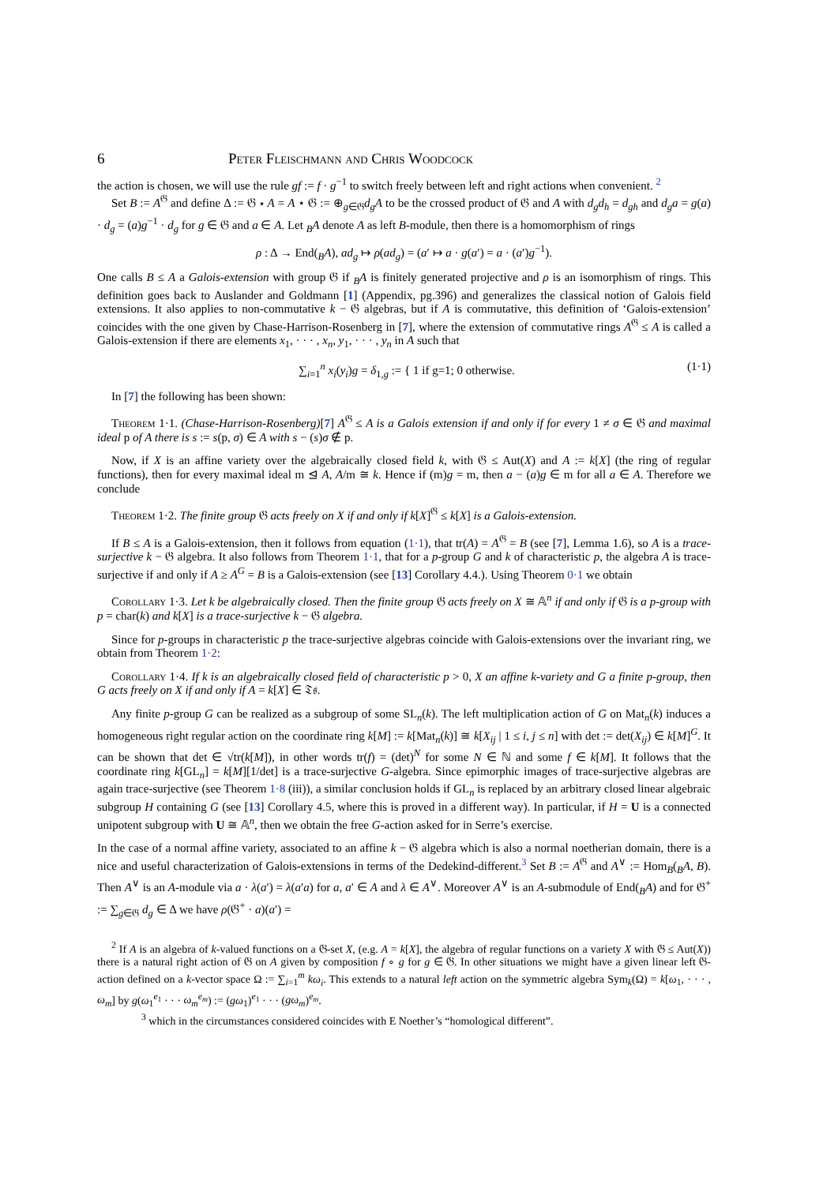6 Peter Fleischmann and Chris Woodcock
the action is chosen, we will use the rule gf := f · g<sup>−1</sup> to switch freely between left and right actions when convenient. <sup>2</sup>
Set B := A<sup>𝔊</sup> and define Δ := 𝔊 ⋆ A = A ⋆ 𝔊 := ⊕<sub>g∈𝔊</sub>d<sub>g</sub>A to be the crossed product of 𝔊 and A with d<sub>g</sub>d<sub>h</sub> = d<sub>gh</sub> and d<sub>g</sub>a = g(a) · d<sub>g</sub> = (a)g<sup>−1</sup> · d<sub>g</sub> for g ∈ 𝔊 and a ∈ A. Let <sub>B</sub>A denote A as left B-module, then there is a homomorphism of rings
ρ : Δ → End(<sub>B</sub>A), ad<sub>g</sub> ↦ ρ(ad<sub>g</sub>) = (a′ ↦ a · g(a′) = a · (a′)g<sup>−1</sup>).
One calls B ≤ A a Galois-extension with group 𝔊 if <sub>B</sub>A is finitely generated projective and ρ is an isomorphism of rings. This definition goes back to Auslander and Goldmann [1] (Appendix, pg.396) and generalizes the classical notion of Galois field extensions. It also applies to non-commutative k − 𝔊 algebras, but if A is commutative, this definition of ‘Galois-extension’ coincides with the one given by Chase-Harrison-Rosenberg in [7], where the extension of commutative rings A<sup>𝔊</sup> ≤ A is called a Galois-extension if there are elements x<sub>1</sub>, · · · , x<sub>n</sub>, y<sub>1</sub>, · · · , y<sub>n</sub> in A such that
∑<sub>i=1</sub><sup>n</sup> x<sub>i</sub>(y<sub>i</sub>)g = δ<sub>1,g</sub> := { 1 if g=1; 0 otherwise. (1·1)
In [7] the following has been shown:
Theorem 1·1. (Chase-Harrison-Rosenberg)[7] A<sup>𝔊</sup> ≤ A is a Galois extension if and only if for every 1 ≠ σ ∈ 𝔊 and maximal ideal p of A there is s := s(p, σ) ∈ A with s − (s)σ ∉ p.
Now, if X is an affine variety over the algebraically closed field k, with 𝔊 ≤ Aut(X) and A := k[X] (the ring of regular functions), then for every maximal ideal m ⊴ A, A/m ≅ k. Hence if (m)g = m, then a − (a)g ∈ m for all a ∈ A. Therefore we conclude
Theorem 1·2. The finite group 𝔊 acts freely on X if and only if k[X]<sup>𝔊</sup> ≤ k[X] is a Galois-extension.
If B ≤ A is a Galois-extension, then it follows from equation (1·1), that tr(A) = A<sup>𝔊</sup> = B (see [7], Lemma 1.6), so A is a trace-surjective k − 𝔊 algebra. It also follows from Theorem 1·1, that for a p-group G and k of characteristic p, the algebra A is trace-surjective if and only if A ≥ A<sup>G</sup> = B is a Galois-extension (see [13] Corollary 4.4.). Using Theorem 0·1 we obtain
Corollary 1·3. Let k be algebraically closed. Then the finite group 𝔊 acts freely on X ≅ 𝔸<sup>n</sup> if and only if 𝔊 is a p-group with p = char(k) and k[X] is a trace-surjective k − 𝔊 algebra.
Since for p-groups in characteristic p the trace-surjective algebras coincide with Galois-extensions over the invariant ring, we obtain from Theorem 1·2:
Corollary 1·4. If k is an algebraically closed field of characteristic p > 0, X an affine k-variety and G a finite p-group, then G acts freely on X if and only if A = k[X] ∈ 𝔗𝔰.
Any finite p-group G can be realized as a subgroup of some SL<sub>n</sub>(k). The left multiplication action of G on Mat<sub>n</sub>(k) induces a homogeneous right regular action on the coordinate ring k[M] := k[Mat<sub>n</sub>(k)] ≅ k[X<sub>ij</sub> | 1 ≤ i, j ≤ n] with det := det(X<sub>ij</sub>) ∈ k[M]<sup>G</sup>. It can be shown that det ∈ √tr(k[M]), in other words tr(f) = (det)<sup>N</sup> for some N ∈ ℕ and some f ∈ k[M]. It follows that the coordinate ring k[GL<sub>n</sub>] = k[M][1/det] is a trace-surjective G-algebra. Since epimorphic images of trace-surjective algebras are again trace-surjective (see Theorem 1·8 (iii)), a similar conclusion holds if GL<sub>n</sub> is replaced by an arbitrary closed linear algebraic subgroup H containing G (see [13] Corollary 4.5, where this is proved in a different way). In particular, if H = U is a connected unipotent subgroup with U ≅ 𝔸<sup>n</sup>, then we obtain the free G-action asked for in Serre’s exercise.
In the case of a normal affine variety, associated to an affine k − 𝔊 algebra which is also a normal noetherian domain, there is a nice and useful characterization of Galois-extensions in terms of the Dedekind-different.<sup>3</sup> Set B := A<sup>𝔊</sup> and A<sup>∨</sup> := Hom<sub>B</sub>(<sub>B</sub>A, B). Then A<sup>∨</sup> is an A-module via a · λ(a′) = λ(a′a) for a, a′ ∈ A and λ ∈ A<sup>∨</sup>. Moreover A<sup>∨</sup> is an A-submodule of End(<sub>B</sub>A) and for 𝔊<sup>+</sup> := ∑<sub>g∈𝔊</sub> d<sub>g</sub> ∈ Δ we have ρ(𝔊<sup>+</sup> · a)(a′) =
<sup>2</sup> If A is an algebra of k-valued functions on a 𝔊-set X, (e.g. A = k[X], the algebra of regular functions on a variety X with 𝔊 ≤ Aut(X)) there is a natural right action of 𝔊 on A given by composition f ∘ g for g ∈ 𝔊. In other situations we might have a given linear left 𝔊-action defined on a k-vector space Ω := ∑<sub>i=1</sub><sup>m</sup> kω<sub>i</sub>. This extends to a natural left action on the symmetric algebra Sym<sub>k</sub>(Ω) = k[ω<sub>1</sub>, · · · , ω<sub>m</sub>] by g(ω<sub>1</sub><sup>e<sub>1</sub></sup> · · · ω<sub>m</sub><sup>e<sub>m</sub></sup>) := (gω<sub>1</sub>)<sup>e<sub>1</sub></sup> · · · (gω<sub>m</sub>)<sup>e<sub>m</sub></sup>.
<sup>3</sup> which in the circumstances considered coincides with E Noether’s “homological different”.